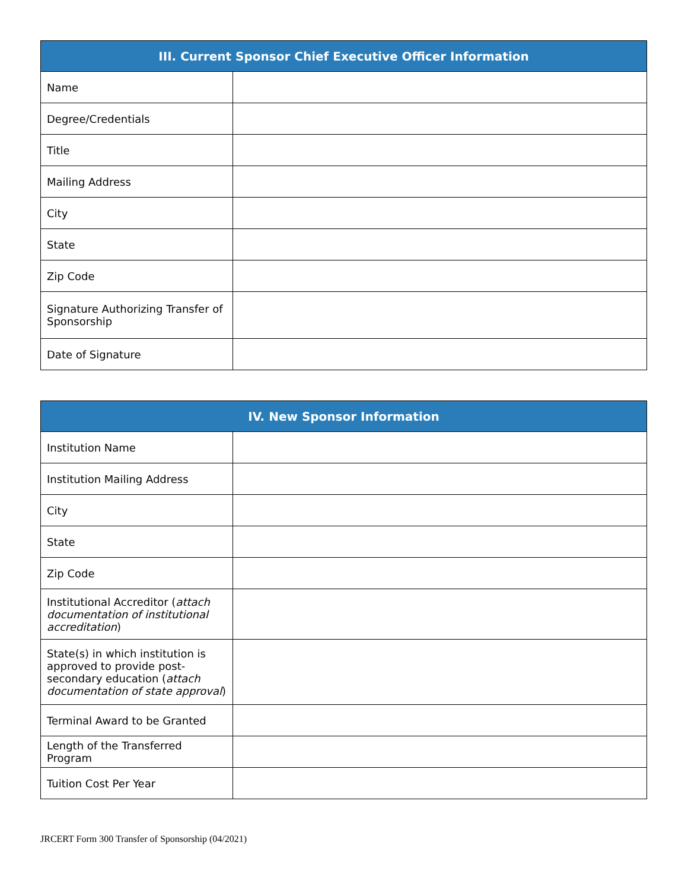| III. Current Sponsor Chief Executive Officer Information | |
| --- | --- |
| Name | |
| Degree/Credentials | |
| Title | |
| Mailing Address | |
| City | |
| State | |
| Zip Code | |
| Signature Authorizing Transfer of Sponsorship | |
| Date of Signature | |
| IV. New Sponsor Information | |
| --- | --- |
| Institution Name | |
| Institution Mailing Address | |
| City | |
| State | |
| Zip Code | |
| Institutional Accreditor ( attach documentation of institutional accreditation ) | |
| State(s) in which institution is approved to provide post-secondary education ( attach documentation of state approval ) | |
| Terminal Award to be Granted | |
| Length of the Transferred Program | |
| Tuition Cost Per Year | |
JRCERT Form 300 Transfer of Sponsorship (04/2021)